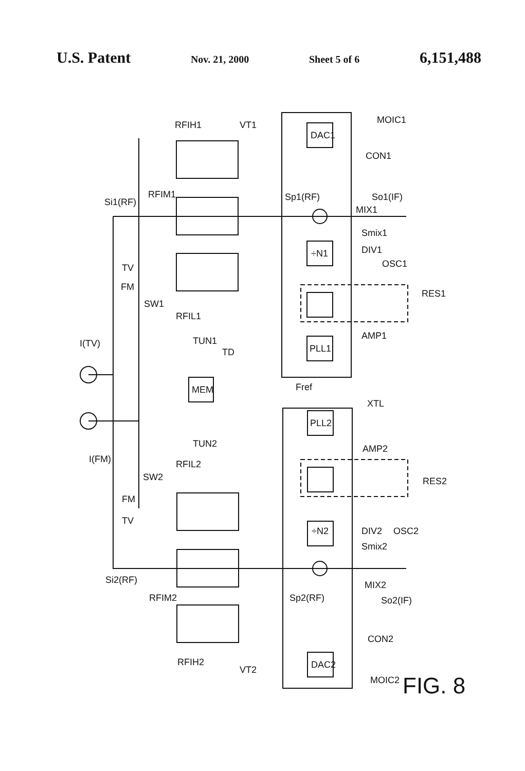U.S. Patent Nov. 21, 2000 Sheet 5 of 6 6,151,488
RFIH1
VT1
DAC1
MOIC1
CON1
RFIM1
Si1(RF)
Sp1(RF)
So1(IF)
MIX1
Smix1
DIV1
÷N1
OSC1
RES1
TV
FM
SW1
RFIL1
AMP1
TUN1
TD
PLL1
I(TV)
MEM
Fref
XTL
PLL2
TUN2
AMP2
I(FM)
RFIL2
SW2
RES2
FM
TV
÷N2
DIV2
OSC2
Smix2
Si2(RF)
MIX2
RFIM2
Sp2(RF)
So2(IF)
CON2
RFIH2
VT2
DAC2
MOIC2
FIG. 8